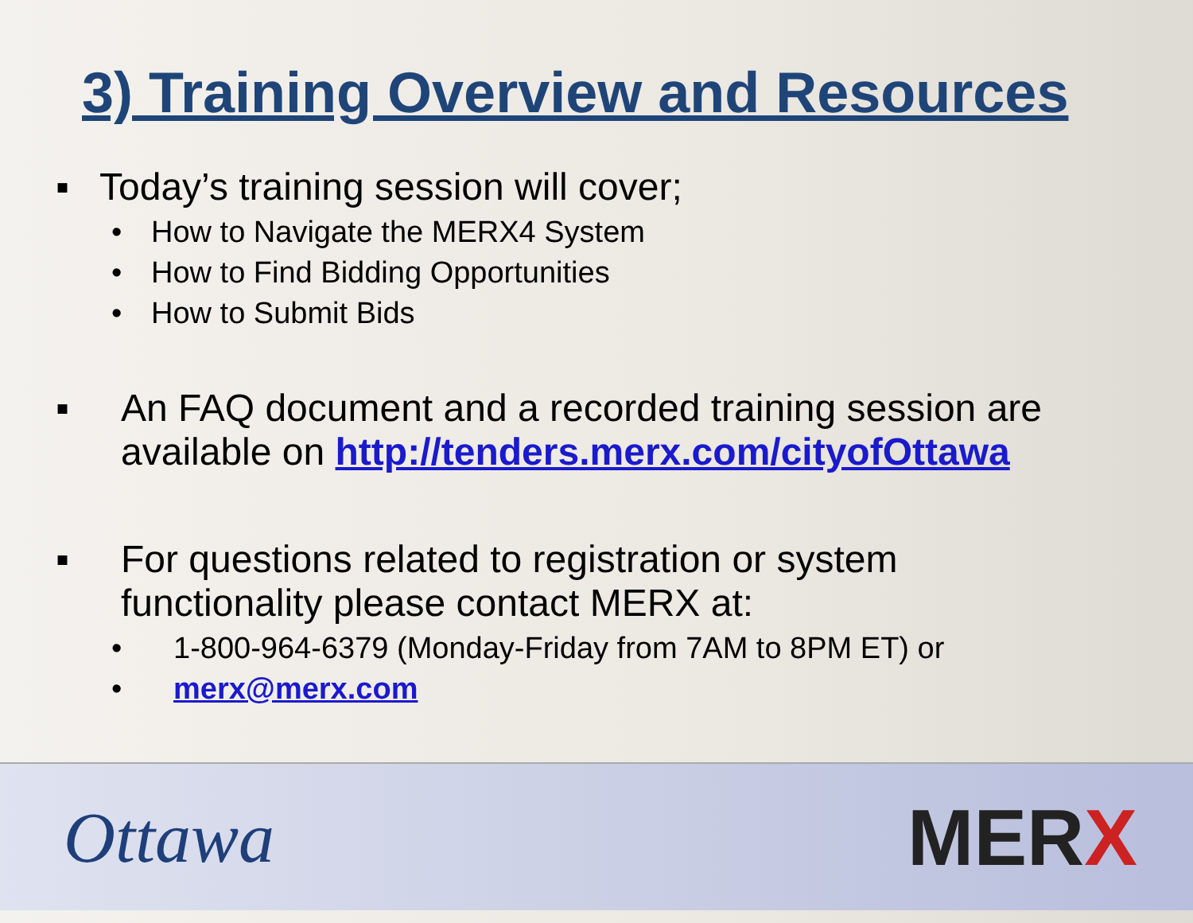3) Training Overview and Resources
▪ Today’s training session will cover;
• How to Navigate the MERX4 System
• How to Find Bidding Opportunities
• How to Submit Bids
▪ An FAQ document and a recorded training session are
available on http://tenders.merx.com/cityofOttawa
▪ For questions related to registration or system
functionality please contact MERX at:
• 1-800-964-6379 (Monday-Friday from 7AM to 8PM ET) or
• merx@merx.com
Ottawa MERX